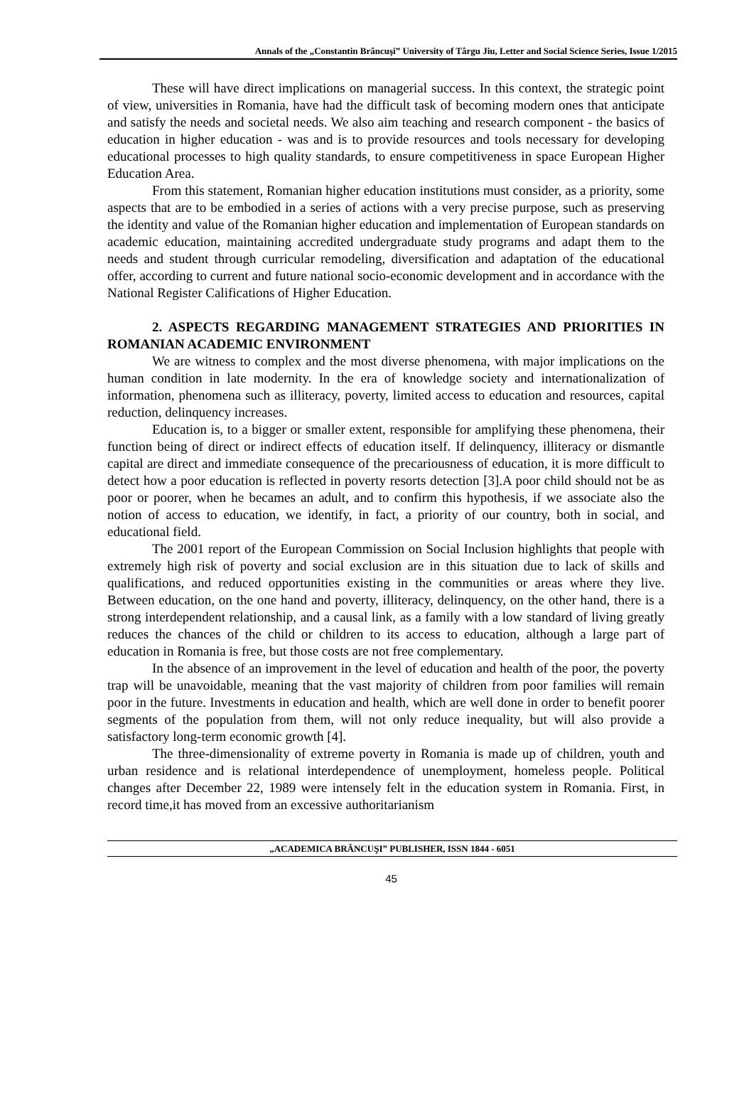Annals of the „Constantin Brâncuşi” University of Târgu Jiu, Letter and Social Science Series, Issue 1/2015
These will have direct implications on managerial success. In this context, the strategic point of view, universities in Romania, have had the difficult task of becoming modern ones that anticipate and satisfy the needs and societal needs. We also aim teaching and research component - the basics of education in higher education - was and is to provide resources and tools necessary for developing educational processes to high quality standards, to ensure competitiveness in space European Higher Education Area.
From this statement, Romanian higher education institutions must consider, as a priority, some aspects that are to be embodied in a series of actions with a very precise purpose, such as preserving the identity and value of the Romanian higher education and implementation of European standards on academic education, maintaining accredited undergraduate study programs and adapt them to the needs and student through curricular remodeling, diversification and adaptation of the educational offer, according to current and future national socio-economic development and in accordance with the National Register Califications of Higher Education.
2. ASPECTS REGARDING MANAGEMENT STRATEGIES AND PRIORITIES IN ROMANIAN ACADEMIC ENVIRONMENT
We are witness to complex and the most diverse phenomena, with major implications on the human condition in late modernity. In the era of knowledge society and internationalization of information, phenomena such as illiteracy, poverty, limited access to education and resources, capital reduction, delinquency increases.
Education is, to a bigger or smaller extent, responsible for amplifying these phenomena, their function being of direct or indirect effects of education itself. If delinquency, illiteracy or dismantle capital are direct and immediate consequence of the precariousness of education, it is more difficult to detect how a poor education is reflected in poverty resorts detection [3].A poor child should not be as poor or poorer, when he becames an adult, and to confirm this hypothesis, if we associate also the notion of access to education, we identify, in fact, a priority of our country, both in social, and educational field.
The 2001 report of the European Commission on Social Inclusion highlights that people with extremely high risk of poverty and social exclusion are in this situation due to lack of skills and qualifications, and reduced opportunities existing in the communities or areas where they live. Between education, on the one hand and poverty, illiteracy, delinquency, on the other hand, there is a strong interdependent relationship, and a causal link, as a family with a low standard of living greatly reduces the chances of the child or children to its access to education, although a large part of education in Romania is free, but those costs are not free complementary.
In the absence of an improvement in the level of education and health of the poor, the poverty trap will be unavoidable, meaning that the vast majority of children from poor families will remain poor in the future. Investments in education and health, which are well done in order to benefit poorer segments of the population from them, will not only reduce inequality, but will also provide a satisfactory long-term economic growth [4].
The three-dimensionality of extreme poverty in Romania is made up of children, youth and urban residence and is relational interdependence of unemployment, homeless people. Political changes after December 22, 1989 were intensely felt in the education system in Romania. First, in record time,it has moved from an excessive authoritarianism
„ACADEMICA BRÂNCUŞI” PUBLISHER, ISSN 1844 - 6051
45